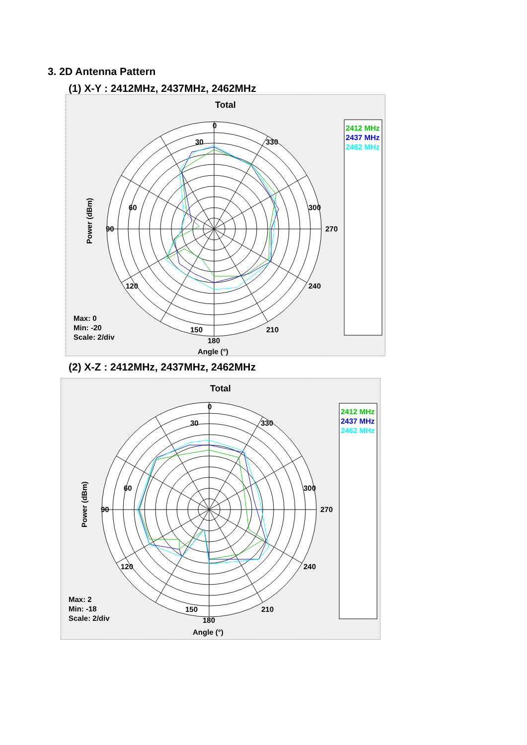3. 2D Antenna Pattern
(1) X-Y : 2412MHz, 2437MHz, 2462MHz
Total
0
30
330
60
300
90
270
120
240
150
210
180
Angle (°)
Max: 0
Min: -20
Scale: 2/div
Power (dBm)
2412 MHz
2437 MHz
2462 MHz
(2) X-Z : 2412MHz, 2437MHz, 2462MHz
Total
0
30
330
60
300
90
270
120
240
150
210
180
Angle (°)
Max: 2
Min: -18
Scale: 2/div
Power (dBm)
2412 MHz
2437 MHz
2462 MHz